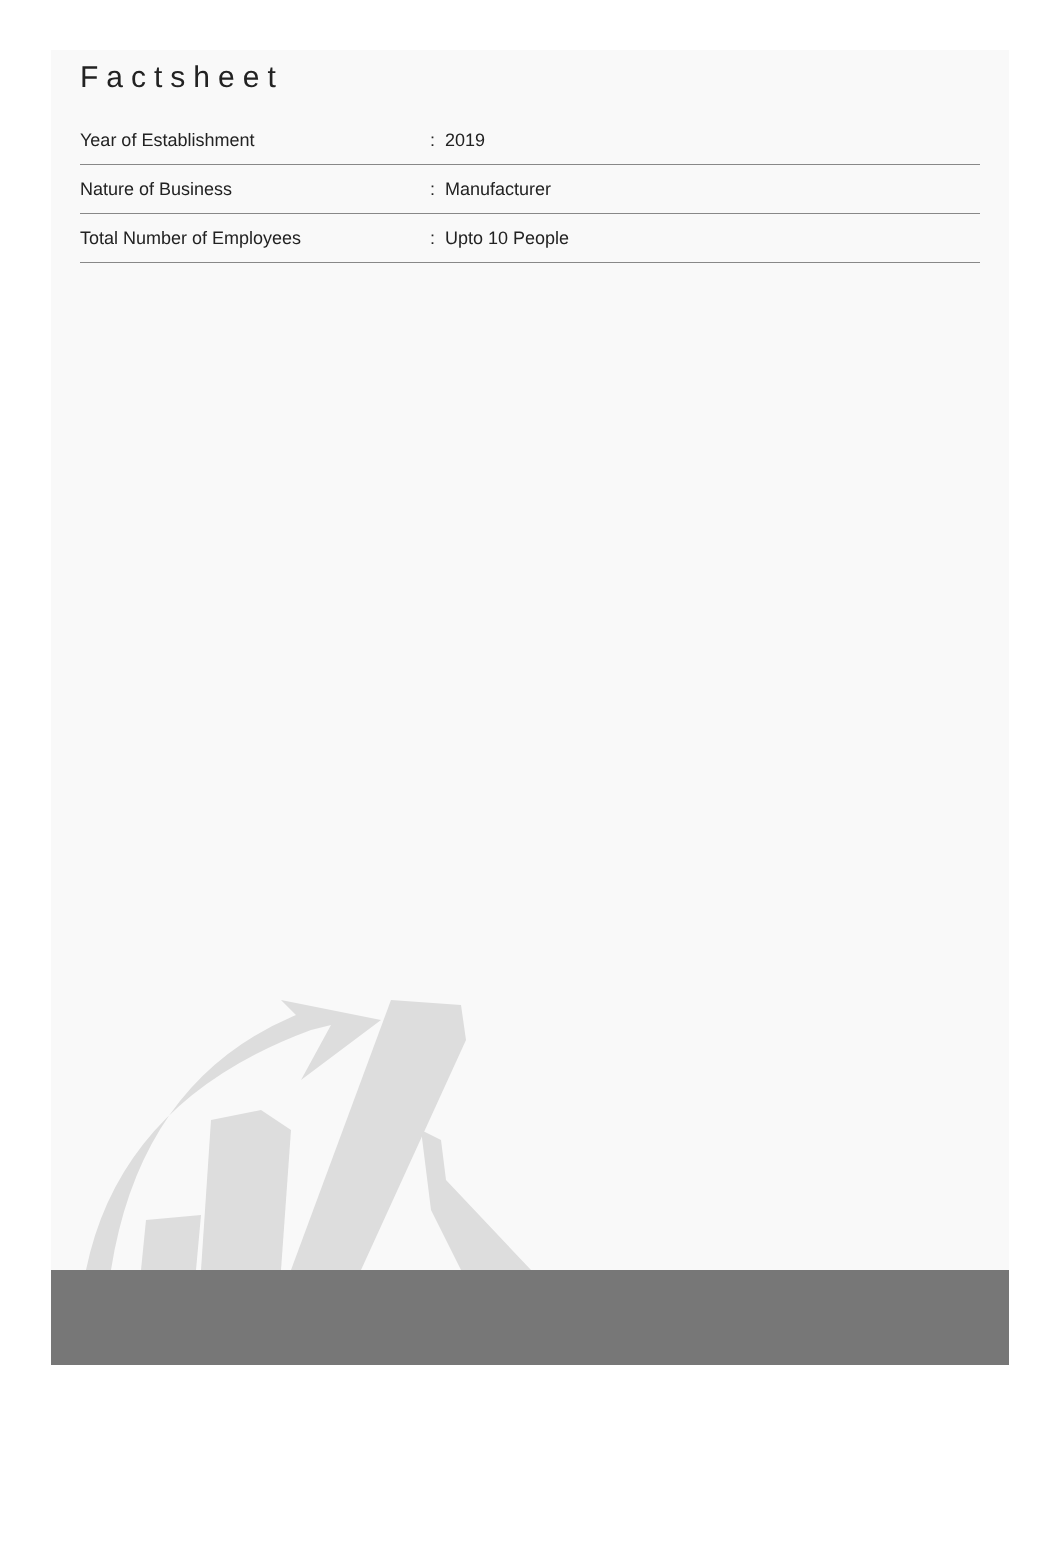Factsheet
| Year of Establishment | : 2019 |
| Nature of Business | : Manufacturer |
| Total Number of Employees | : Upto 10 People |